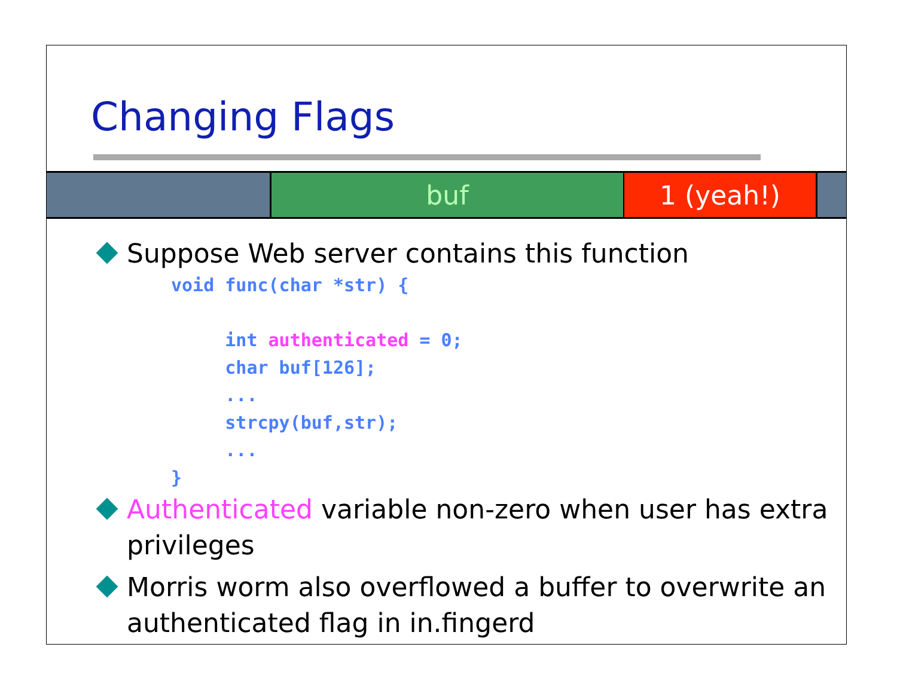Changing Flags
buf 1 (yeah!)
Suppose Web server contains this function
void func(char *str) {

     int authenticated = 0;
     char buf[126];
     ...
     strcpy(buf,str);
     ...
}
Authenticated variable non-zero when user has extra privileges
Morris worm also overflowed a buffer to overwrite an authenticated flag in in.fingerd